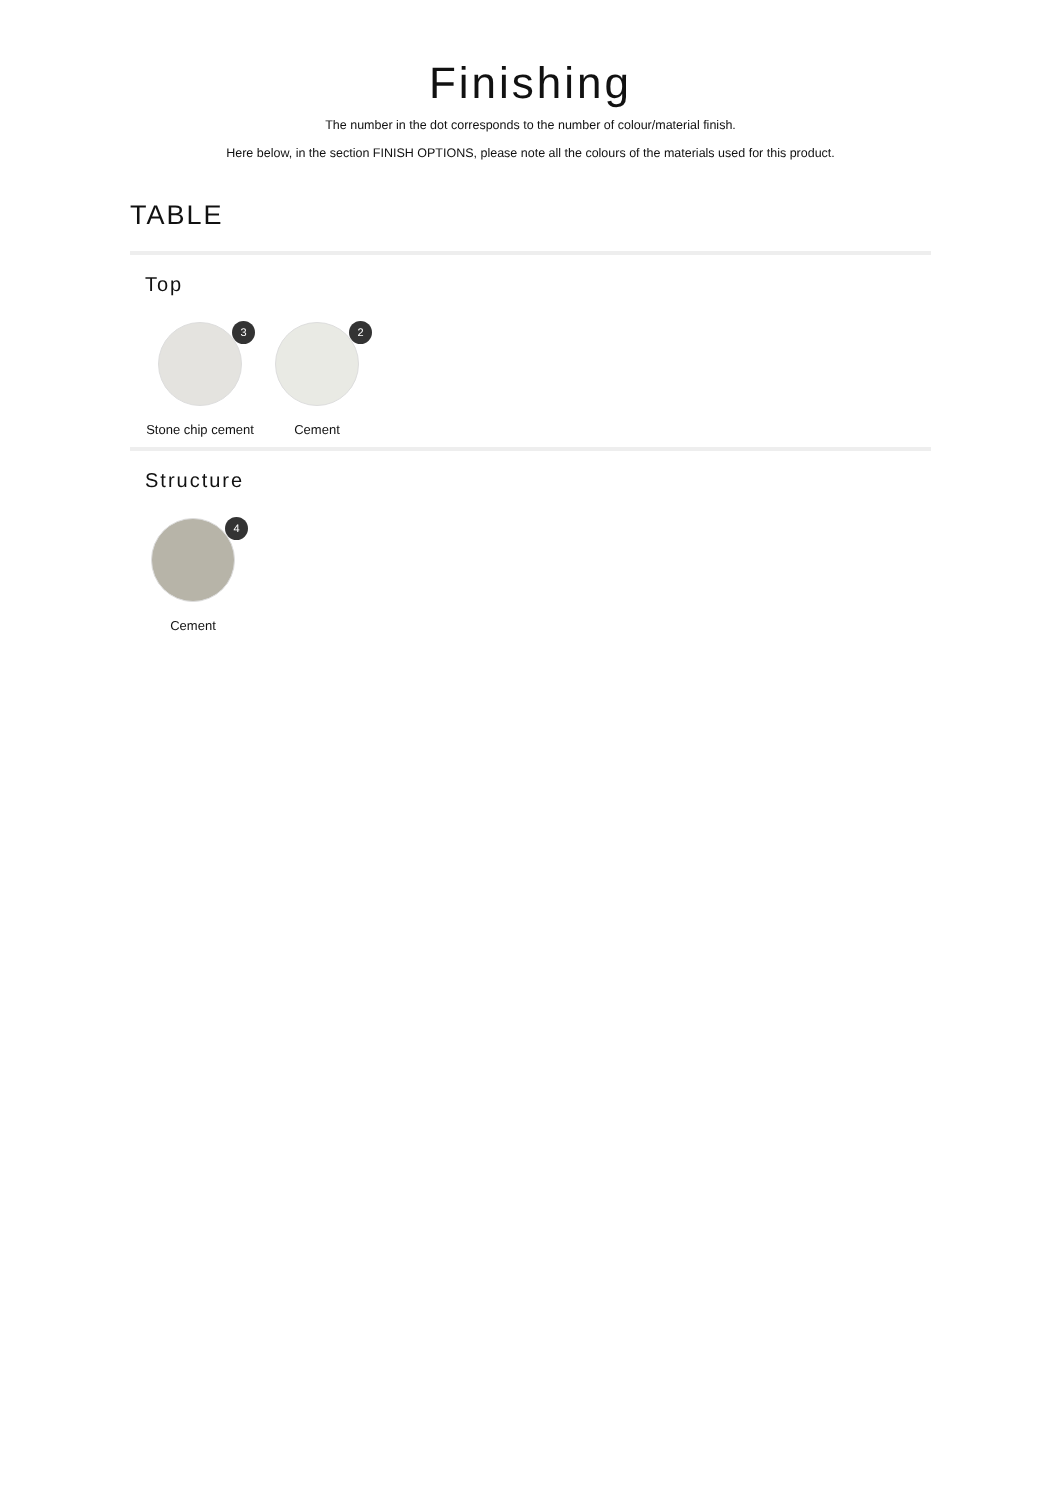Finishing
The number in the dot corresponds to the number of colour/material finish.
Here below, in the section FINISH OPTIONS, please note all the colours of the materials used for this product.
TABLE
Top
3
Stone chip cement
2
Cement
Structure
4
Cement